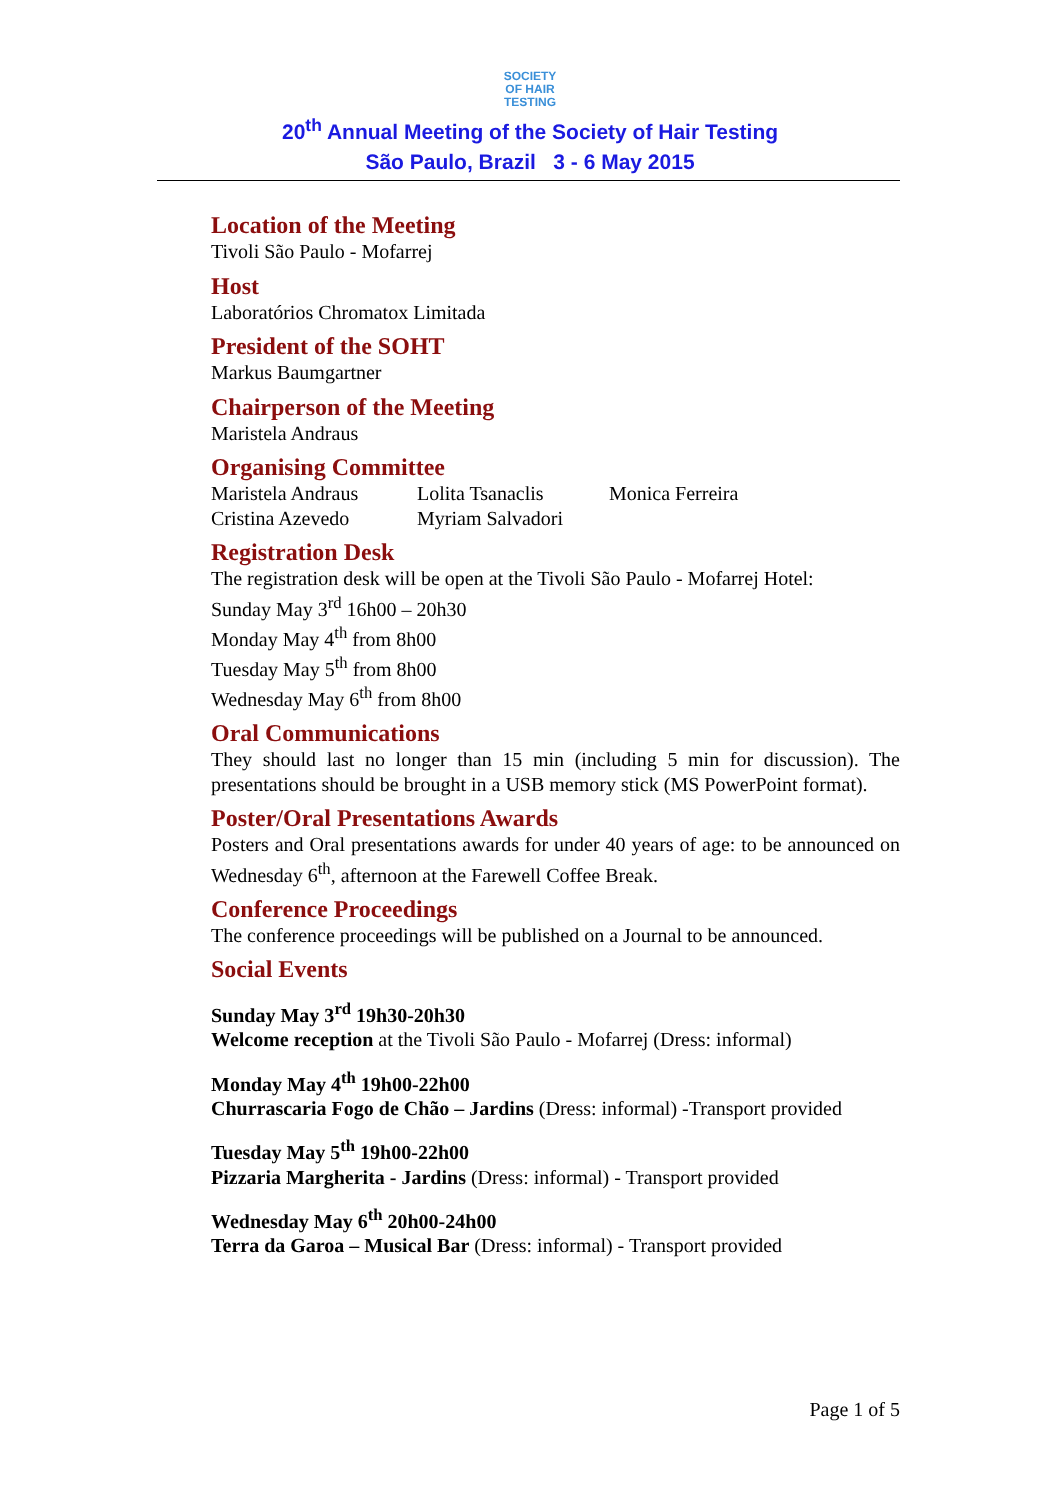SOCIETY
OF HAIR
TESTING
20<sup>th</sup> Annual Meeting of the Society of Hair Testing
São Paulo, Brazil 3 - 6 May 2015
Location of the Meeting
Tivoli São Paulo - Mofarrej
Host
Laboratórios Chromatox Limitada
President of the SOHT
Markus Baumgartner
Chairperson of the Meeting
Maristela Andraus
Organising Committee
Maristela Andraus Lolita Tsanaclis Monica Ferreira
Cristina Azevedo Myriam Salvadori
Registration Desk
The registration desk will be open at the Tivoli São Paulo - Mofarrej Hotel:
Sunday May 3<sup>rd</sup> 16h00 – 20h30
Monday May 4<sup>th</sup> from 8h00
Tuesday May 5<sup>th</sup> from 8h00
Wednesday May 6<sup>th</sup> from 8h00
Oral Communications
They should last no longer than 15 min (including 5 min for discussion). The presentations should be brought in a USB memory stick (MS PowerPoint format).
Poster/Oral Presentations Awards
Posters and Oral presentations awards for under 40 years of age: to be announced on Wednesday 6<sup>th</sup>, afternoon at the Farewell Coffee Break.
Conference Proceedings
The conference proceedings will be published on a Journal to be announced.
Social Events
Sunday May 3<sup>rd</sup> 19h30-20h30
Welcome reception at the Tivoli São Paulo - Mofarrej (Dress: informal)
Monday May 4<sup>th</sup> 19h00-22h00
Churrascaria Fogo de Chão – Jardins (Dress: informal) -Transport provided
Tuesday May 5<sup>th</sup> 19h00-22h00
Pizzaria Margherita - Jardins (Dress: informal) - Transport provided
Wednesday May 6<sup>th</sup> 20h00-24h00
Terra da Garoa – Musical Bar (Dress: informal) - Transport provided
Page 1 of 5